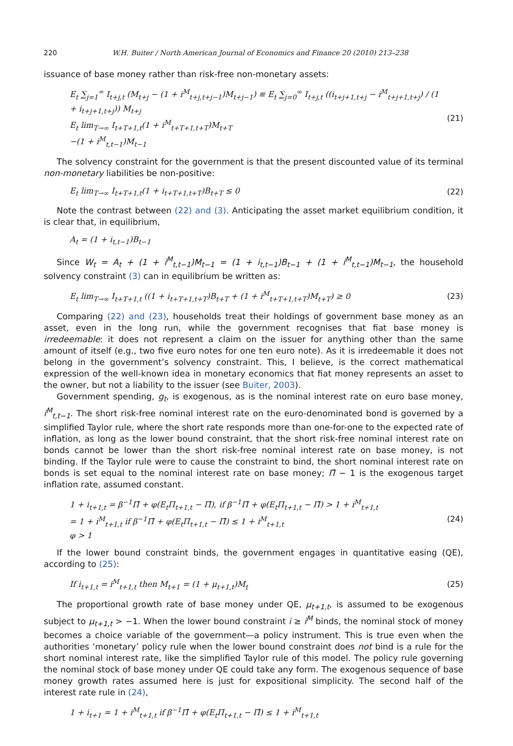220 W.H. Buiter / North American Journal of Economics and Finance 20 (2010) 213–238
issuance of base money rather than risk-free non-monetary assets:
E<sub>t</sub> ∑<sub>j=1</sub><sup>∞</sup> I<sub>t+j,t</sub> (M<sub>t+j</sub> − (1 + i<sup>M</sup><sub>t+j,t+j−1</sub>)M<sub>t+j−1</sub>) ≡ E<sub>t</sub> ∑<sub>j=0</sub><sup>∞</sup> I<sub>t+j,t</sub> ((i<sub>t+j+1,t+j</sub> − i<sup>M</sup><sub>t+j+1,t+j</sub>) / (1 + i<sub>t+j+1,t+j</sub>)) M<sub>t+j</sub>
E<sub>t</sub> lim<sub>T→∞</sub> I<sub>t+T+1,t</sub>(1 + i<sup>M</sup><sub>t+T+1,t+T</sub>)M<sub>t+T</sub>
−(1 + i<sup>M</sup><sub>t,t−1</sub>)M<sub>t−1</sub>
(21)
The solvency constraint for the government is that the present discounted value of its terminal non-monetary liabilities be non-positive:
E<sub>t</sub> lim<sub>T→∞</sub> I<sub>t+T+1,t</sub>(1 + i<sub>t+T+1,t+T</sub>)B<sub>t+T</sub> ≤ 0
(22)
Note the contrast between (22) and (3). Anticipating the asset market equilibrium condition, it is clear that, in equilibrium,
A<sub>t</sub> = (1 + i<sub>t,t−1</sub>)B<sub>t−1</sub>
Since W<sub>t</sub> = A<sub>t</sub> + (1 + i<sup>M</sup><sub>t,t−1</sub>)M<sub>t−1</sub> = (1 + i<sub>t,t−1</sub>)B<sub>t−1</sub> + (1 + i<sup>M</sup><sub>t,t−1</sub>)M<sub>t−1</sub>, the household solvency constraint (3) can in equilibrium be written as:
E<sub>t</sub> lim<sub>T→∞</sub> I<sub>t+T+1,t</sub> ((1 + i<sub>t+T+1,t+T</sub>)B<sub>t+T</sub> + (1 + i<sup>M</sup><sub>t+T+1,t+T</sub>)M<sub>t+T</sub>) ≥ 0
(23)
Comparing (22) and (23), households treat their holdings of government base money as an asset, even in the long run, while the government recognises that fiat base money is irredeemable: it does not represent a claim on the issuer for anything other than the same amount of itself (e.g., two five euro notes for one ten euro note). As it is irredeemable it does not belong in the government’s solvency constraint. This, I believe, is the correct mathematical expression of the well-known idea in monetary economics that fiat money represents an asset to the owner, but not a liability to the issuer (see Buiter, 2003).
Government spending, g<sub>t</sub>, is exogenous, as is the nominal interest rate on euro base money, i<sup>M</sup><sub>t,t−1</sub>. The short risk-free nominal interest rate on the euro-denominated bond is governed by a simplified Taylor rule, where the short rate responds more than one-for-one to the expected rate of inflation, as long as the lower bound constraint, that the short risk-free nominal interest rate on bonds cannot be lower than the short risk-free nominal interest rate on base money, is not binding. If the Taylor rule were to cause the constraint to bind, the short nominal interest rate on bonds is set equal to the nominal interest rate on base money; Π̂ − 1 is the exogenous target inflation rate, assumed constant.
1 + i<sub>t+1,t</sub> = β<sup>−1</sup>Π̂ + φ(E<sub>t</sub>Π<sub>t+1,t</sub> − Π̂), if β<sup>−1</sup>Π̂ + φ(E<sub>t</sub>Π<sub>t+1,t</sub> − Π̂) > 1 + i<sup>M</sup><sub>t+1,t</sub>
= 1 + i<sup>M</sup><sub>t+1,t</sub> if β<sup>−1</sup>Π̂ + φ(E<sub>t</sub>Π<sub>t+1,t</sub> − Π̂) ≤ 1 + i<sup>M</sup><sub>t+1,t</sub>
φ > 1
(24)
If the lower bound constraint binds, the government engages in quantitative easing (QE), according to (25):
If i<sub>t+1,t</sub> = i<sup>M</sup><sub>t+1,t</sub> then M<sub>t+1</sub> = (1 + μ<sub>t+1,t</sub>)M<sub>t</sub>
(25)
The proportional growth rate of base money under QE, μ<sub>t+1,t</sub>, is assumed to be exogenous subject to μ<sub>t+1,t</sub> > −1. When the lower bound constraint i ≥ i<sup>M</sup> binds, the nominal stock of money becomes a choice variable of the government—a policy instrument. This is true even when the authorities ‘monetary’ policy rule when the lower bound constraint does not bind is a rule for the short nominal interest rate, like the simplified Taylor rule of this model. The policy rule governing the nominal stock of base money under QE could take any form. The exogenous sequence of base money growth rates assumed here is just for expositional simplicity. The second half of the interest rate rule in (24),
1 + i<sub>t+1</sub> = 1 + i<sup>M</sup><sub>t+1,t</sub> if β<sup>−1</sup>Π̂ + φ(E<sub>t</sub>Π<sub>t+1,t</sub> − Π̂) ≤ 1 + i<sup>M</sup><sub>t+1,t</sub>